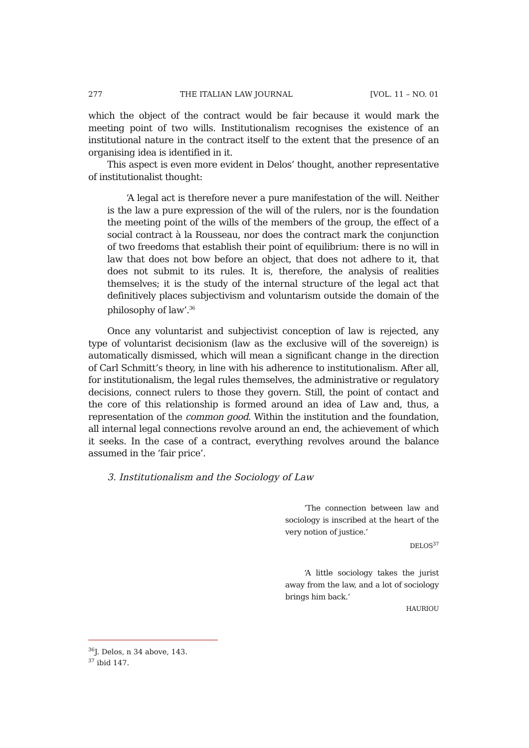277 THE ITALIAN LAW JOURNAL [VOL. 11 – NO. 01
which the object of the contract would be fair because it would mark the meeting point of two wills. Institutionalism recognises the existence of an institutional nature in the contract itself to the extent that the presence of an organising idea is identified in it.
This aspect is even more evident in Delos’ thought, another representative of institutionalist thought:
‘A legal act is therefore never a pure manifestation of the will. Neither is the law a pure expression of the will of the rulers, nor is the foundation the meeting point of the wills of the members of the group, the effect of a social contract à la Rousseau, nor does the contract mark the conjunction of two freedoms that establish their point of equilibrium: there is no will in law that does not bow before an object, that does not adhere to it, that does not submit to its rules. It is, therefore, the analysis of realities themselves; it is the study of the internal structure of the legal act that definitively places subjectivism and voluntarism outside the domain of the philosophy of law’.<sup>36</sup>
Once any voluntarist and subjectivist conception of law is rejected, any type of voluntarist decisionism (law as the exclusive will of the sovereign) is automatically dismissed, which will mean a significant change in the direction of Carl Schmitt’s theory, in line with his adherence to institutionalism. After all, for institutionalism, the legal rules themselves, the administrative or regulatory decisions, connect rulers to those they govern. Still, the point of contact and the core of this relationship is formed around an idea of Law and, thus, a representation of the common good. Within the institution and the foundation, all internal legal connections revolve around an end, the achievement of which it seeks. In the case of a contract, everything revolves around the balance assumed in the ‘fair price’.
3. Institutionalism and the Sociology of Law
‘The connection between law and sociology is inscribed at the heart of the very notion of justice.’
DELOS<sup>37</sup>
‘A little sociology takes the jurist away from the law, and a lot of sociology brings him back.’
HAURIOU
<sup>36</sup> J. Delos, n 34 above, 143.
<sup>37</sup> ibid 147.